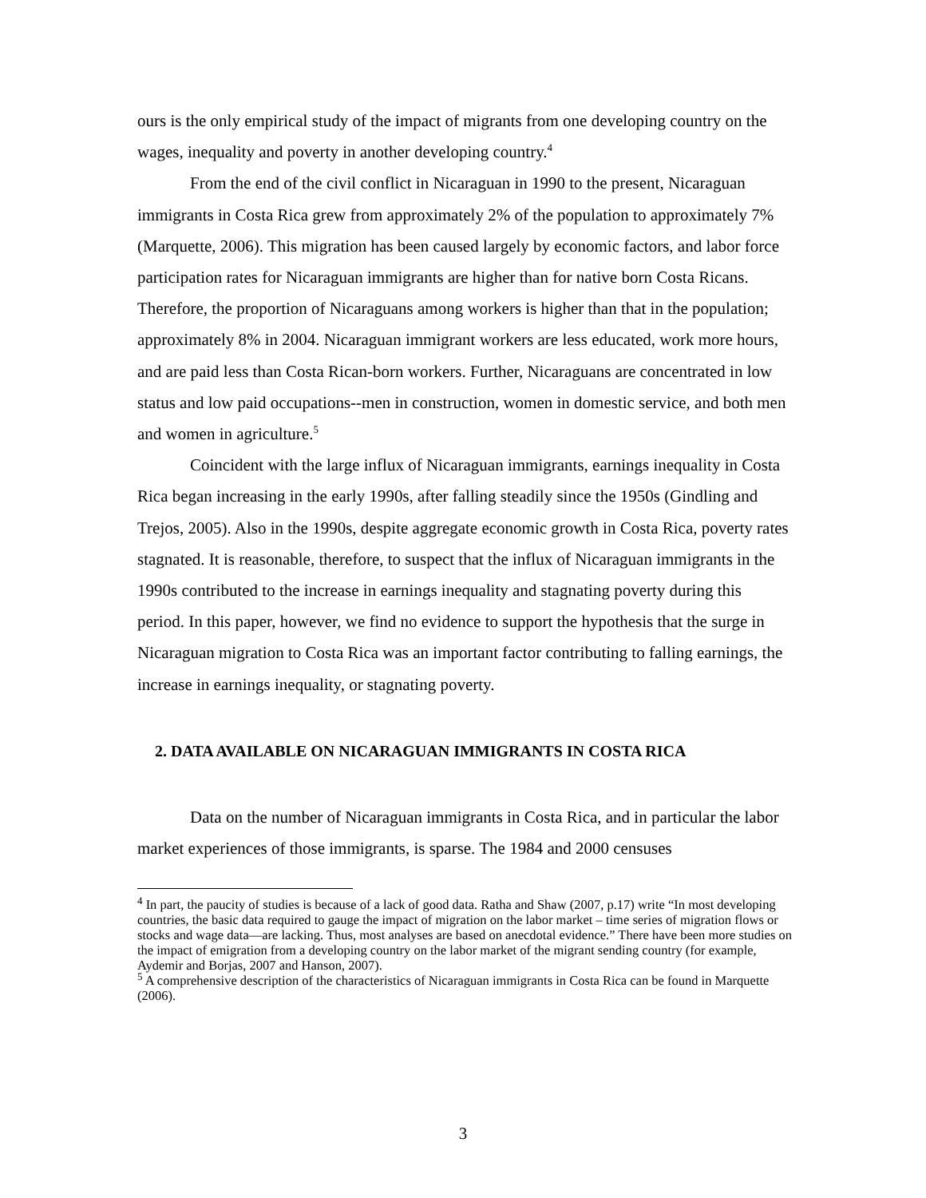ours is the only empirical study of the impact of migrants from one developing country on the wages, inequality and poverty in another developing country.<sup>4</sup>
From the end of the civil conflict in Nicaraguan in 1990 to the present, Nicaraguan immigrants in Costa Rica grew from approximately 2% of the population to approximately 7% (Marquette, 2006). This migration has been caused largely by economic factors, and labor force participation rates for Nicaraguan immigrants are higher than for native born Costa Ricans. Therefore, the proportion of Nicaraguans among workers is higher than that in the population; approximately 8% in 2004. Nicaraguan immigrant workers are less educated, work more hours, and are paid less than Costa Rican-born workers. Further, Nicaraguans are concentrated in low status and low paid occupations--men in construction, women in domestic service, and both men and women in agriculture.<sup>5</sup>
Coincident with the large influx of Nicaraguan immigrants, earnings inequality in Costa Rica began increasing in the early 1990s, after falling steadily since the 1950s (Gindling and Trejos, 2005). Also in the 1990s, despite aggregate economic growth in Costa Rica, poverty rates stagnated. It is reasonable, therefore, to suspect that the influx of Nicaraguan immigrants in the 1990s contributed to the increase in earnings inequality and stagnating poverty during this period. In this paper, however, we find no evidence to support the hypothesis that the surge in Nicaraguan migration to Costa Rica was an important factor contributing to falling earnings, the increase in earnings inequality, or stagnating poverty.
2. DATA AVAILABLE ON NICARAGUAN IMMIGRANTS IN COSTA RICA
Data on the number of Nicaraguan immigrants in Costa Rica, and in particular the labor market experiences of those immigrants, is sparse. The 1984 and 2000 censuses
<sup>4</sup> In part, the paucity of studies is because of a lack of good data. Ratha and Shaw (2007, p.17) write “In most developing countries, the basic data required to gauge the impact of migration on the labor market – time series of migration flows or stocks and wage data—are lacking. Thus, most analyses are based on anecdotal evidence.” There have been more studies on the impact of emigration from a developing country on the labor market of the migrant sending country (for example, Aydemir and Borjas, 2007 and Hanson, 2007).
<sup>5</sup> A comprehensive description of the characteristics of Nicaraguan immigrants in Costa Rica can be found in Marquette (2006).
3